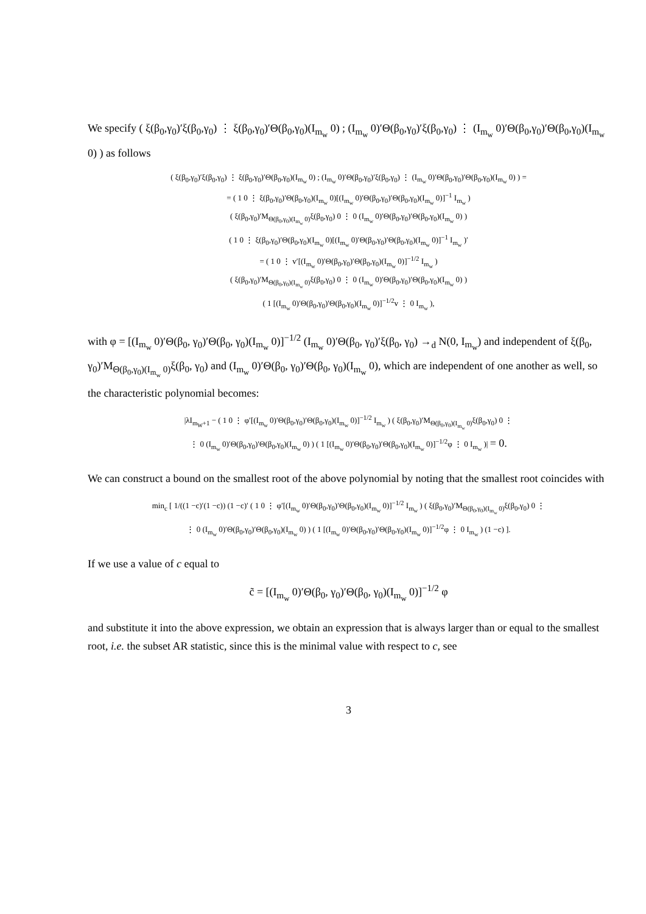We specify ( ξ(β<sub>0</sub>,γ<sub>0</sub>)′ξ(β<sub>0</sub>,γ<sub>0</sub>) ⋮ ξ(β<sub>0</sub>,γ<sub>0</sub>)′Θ(β<sub>0</sub>,γ<sub>0</sub>)(I<sub>m<sub>w</sub></sub> 0) ; (I<sub>m<sub>w</sub></sub> 0)′Θ(β<sub>0</sub>,γ<sub>0</sub>)′ξ(β<sub>0</sub>,γ<sub>0</sub>) ⋮ (I<sub>m<sub>w</sub></sub> 0)′Θ(β<sub>0</sub>,γ<sub>0</sub>)′Θ(β<sub>0</sub>,γ<sub>0</sub>)(I<sub>m<sub>w</sub></sub> 0) ) as follows
( ξ(β<sub>0</sub>,γ<sub>0</sub>)′ξ(β<sub>0</sub>,γ<sub>0</sub>) ⋮ ξ(β<sub>0</sub>,γ<sub>0</sub>)′Θ(β<sub>0</sub>,γ<sub>0</sub>)(I<sub>m<sub>w</sub></sub> 0) ; (I<sub>m<sub>w</sub></sub> 0)′Θ(β<sub>0</sub>,γ<sub>0</sub>)′ξ(β<sub>0</sub>,γ<sub>0</sub>) ⋮ (I<sub>m<sub>w</sub></sub> 0)′Θ(β<sub>0</sub>,γ<sub>0</sub>)′Θ(β<sub>0</sub>,γ<sub>0</sub>)(I<sub>m<sub>w</sub></sub> 0) ) =
= ( 1 0 ⋮ ξ(β<sub>0</sub>,γ<sub>0</sub>)′Θ(β<sub>0</sub>,γ<sub>0</sub>)(I<sub>m<sub>w</sub></sub> 0)[(I<sub>m<sub>w</sub></sub> 0)′Θ(β<sub>0</sub>,γ<sub>0</sub>)′Θ(β<sub>0</sub>,γ<sub>0</sub>)(I<sub>m<sub>w</sub></sub> 0)]<sup>−1</sup> I<sub>m<sub>w</sub></sub> )
( ξ(β<sub>0</sub>,γ<sub>0</sub>)′M<sub>Θ(β<sub>0</sub>,γ<sub>0</sub>)(I<sub>m<sub>w</sub></sub> 0)</sub>ξ(β<sub>0</sub>,γ<sub>0</sub>) 0 ⋮ 0 (I<sub>m<sub>w</sub></sub> 0)′Θ(β<sub>0</sub>,γ<sub>0</sub>)′Θ(β<sub>0</sub>,γ<sub>0</sub>)(I<sub>m<sub>w</sub></sub> 0) )
( 1 0 ⋮ ξ(β<sub>0</sub>,γ<sub>0</sub>)′Θ(β<sub>0</sub>,γ<sub>0</sub>)(I<sub>m<sub>w</sub></sub> 0)[(I<sub>m<sub>w</sub></sub> 0)′Θ(β<sub>0</sub>,γ<sub>0</sub>)′Θ(β<sub>0</sub>,γ<sub>0</sub>)(I<sub>m<sub>w</sub></sub> 0)]<sup>−1</sup> I<sub>m<sub>w</sub></sub> )′
= ( 1 0 ⋮ v′[(I<sub>m<sub>w</sub></sub> 0)′Θ(β<sub>0</sub>,γ<sub>0</sub>)′Θ(β<sub>0</sub>,γ<sub>0</sub>)(I<sub>m<sub>w</sub></sub> 0)]<sup>−1/2</sup> I<sub>m<sub>w</sub></sub> )
( ξ(β<sub>0</sub>,γ<sub>0</sub>)′M<sub>Θ(β<sub>0</sub>,γ<sub>0</sub>)(I<sub>m<sub>w</sub></sub> 0)</sub>ξ(β<sub>0</sub>,γ<sub>0</sub>) 0 ⋮ 0 (I<sub>m<sub>w</sub></sub> 0)′Θ(β<sub>0</sub>,γ<sub>0</sub>)′Θ(β<sub>0</sub>,γ<sub>0</sub>)(I<sub>m<sub>w</sub></sub> 0) )
( 1 [(I<sub>m<sub>w</sub></sub> 0)′Θ(β<sub>0</sub>,γ<sub>0</sub>)′Θ(β<sub>0</sub>,γ<sub>0</sub>)(I<sub>m<sub>w</sub></sub> 0)]<sup>−1/2</sup>v ⋮ 0 I<sub>m<sub>w</sub></sub> ),
with φ = [(I<sub>m<sub>w</sub></sub> 0)′Θ(β<sub>0</sub>, γ<sub>0</sub>)′Θ(β<sub>0</sub>, γ<sub>0</sub>)(I<sub>m<sub>w</sub></sub> 0)]<sup>−1/2</sup> (I<sub>m<sub>w</sub></sub> 0)′Θ(β<sub>0</sub>, γ<sub>0</sub>)′ξ(β<sub>0</sub>, γ<sub>0</sub>) →<sub>d</sub> N(0, I<sub>m<sub>w</sub></sub>) and independent of ξ(β<sub>0</sub>, γ<sub>0</sub>)′M<sub>Θ(β<sub>0</sub>,γ<sub>0</sub>)(I<sub>m<sub>w</sub></sub> 0)</sub>ξ(β<sub>0</sub>, γ<sub>0</sub>) and (I<sub>m<sub>w</sub></sub> 0)′Θ(β<sub>0</sub>, γ<sub>0</sub>)′Θ(β<sub>0</sub>, γ<sub>0</sub>)(I<sub>m<sub>w</sub></sub> 0), which are independent of one another as well, so the characteristic polynomial becomes:
|λI<sub>m<sub>W</sub>+1</sub> − ( 1 0 ⋮ φ′[(I<sub>m<sub>w</sub></sub> 0)′Θ(β<sub>0</sub>,γ<sub>0</sub>)′Θ(β<sub>0</sub>,γ<sub>0</sub>)(I<sub>m<sub>w</sub></sub> 0)]<sup>−1/2</sup> I<sub>m<sub>w</sub></sub> ) ( ξ(β<sub>0</sub>,γ<sub>0</sub>)′M<sub>Θ(β<sub>0</sub>,γ<sub>0</sub>)(I<sub>m<sub>w</sub></sub> 0)</sub>ξ(β<sub>0</sub>,γ<sub>0</sub>) 0 ⋮
⋮ 0 (I<sub>m<sub>w</sub></sub> 0)′Θ(β<sub>0</sub>,γ<sub>0</sub>)′Θ(β<sub>0</sub>,γ<sub>0</sub>)(I<sub>m<sub>w</sub></sub> 0) ) ( 1 [(I<sub>m<sub>w</sub></sub> 0)′Θ(β<sub>0</sub>,γ<sub>0</sub>)′Θ(β<sub>0</sub>,γ<sub>0</sub>)(I<sub>m<sub>w</sub></sub> 0)]<sup>−1/2</sup>φ ⋮ 0 I<sub>m<sub>w</sub></sub> )| = 0.
We can construct a bound on the smallest root of the above polynomial by noting that the smallest root coincides with
min<sub>c</sub> [ 1/((1 −c)′(1 −c)) (1 −c)′ ( 1 0 ⋮ φ′[(I<sub>m<sub>w</sub></sub> 0)′Θ(β<sub>0</sub>,γ<sub>0</sub>)′Θ(β<sub>0</sub>,γ<sub>0</sub>)(I<sub>m<sub>w</sub></sub> 0)]<sup>−1/2</sup> I<sub>m<sub>w</sub></sub> ) ( ξ(β<sub>0</sub>,γ<sub>0</sub>)′M<sub>Θ(β<sub>0</sub>,γ<sub>0</sub>)(I<sub>m<sub>w</sub></sub> 0)</sub>ξ(β<sub>0</sub>,γ<sub>0</sub>) 0 ⋮
⋮ 0 (I<sub>m<sub>w</sub></sub> 0)′Θ(β<sub>0</sub>,γ<sub>0</sub>)′Θ(β<sub>0</sub>,γ<sub>0</sub>)(I<sub>m<sub>w</sub></sub> 0) ) ( 1 [(I<sub>m<sub>w</sub></sub> 0)′Θ(β<sub>0</sub>,γ<sub>0</sub>)′Θ(β<sub>0</sub>,γ<sub>0</sub>)(I<sub>m<sub>w</sub></sub> 0)]<sup>−1/2</sup>φ ⋮ 0 I<sub>m<sub>w</sub></sub> ) (1 −c) ].
If we use a value of c equal to
c̃ = [(I<sub>m<sub>w</sub></sub> 0)′Θ(β<sub>0</sub>, γ<sub>0</sub>)′Θ(β<sub>0</sub>, γ<sub>0</sub>)(I<sub>m<sub>w</sub></sub> 0)]<sup>−1/2</sup> φ
and substitute it into the above expression, we obtain an expression that is always larger than or equal to the smallest root, i.e. the subset AR statistic, since this is the minimal value with respect to c, see
3